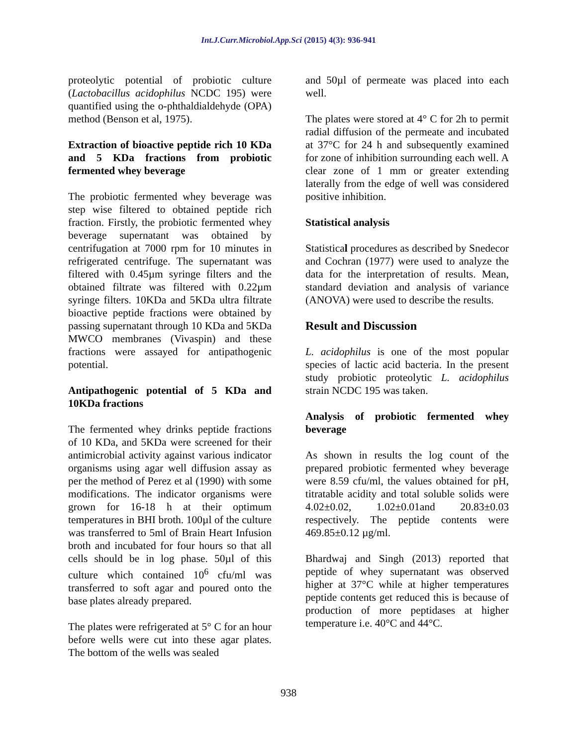Int.J.Curr.Microbiol.App.Sci (2015) 4(3): 936-941
proteolytic potential of probiotic culture (Lactobacillus acidophilus NCDC 195) were quantified using the o-phthaldialdehyde (OPA) method (Benson et al, 1975).
Extraction of bioactive peptide rich 10 KDa and 5 KDa fractions from probiotic fermented whey beverage
The probiotic fermented whey beverage was step wise filtered to obtained peptide rich fraction. Firstly, the probiotic fermented whey beverage supernatant was obtained by centrifugation at 7000 rpm for 10 minutes in refrigerated centrifuge. The supernatant was filtered with 0.45µm syringe filters and the obtained filtrate was filtered with 0.22µm syringe filters. 10KDa and 5KDa ultra filtrate bioactive peptide fractions were obtained by passing supernatant through 10 KDa and 5KDa MWCO membranes (Vivaspin) and these fractions were assayed for antipathogenic potential.
Antipathogenic potential of 5 KDa and 10KDa fractions
The fermented whey drinks peptide fractions of 10 KDa, and 5KDa were screened for their antimicrobial activity against various indicator organisms using agar well diffusion assay as per the method of Perez et al (1990) with some modifications. The indicator organisms were grown for 16-18 h at their optimum temperatures in BHI broth. 100µl of the culture was transferred to 5ml of Brain Heart Infusion broth and incubated for four hours so that all cells should be in log phase. 50µl of this culture which contained 10<sup>6</sup> cfu/ml was transferred to soft agar and poured onto the base plates already prepared.
The plates were refrigerated at 5° C for an hour before wells were cut into these agar plates. The bottom of the wells was sealed
and 50µl of permeate was placed into each well.
The plates were stored at 4° C for 2h to permit radial diffusion of the permeate and incubated at 37°C for 24 h and subsequently examined for zone of inhibition surrounding each well. A clear zone of 1 mm or greater extending laterally from the edge of well was considered positive inhibition.
Statistical analysis
Statistical procedures as described by Snedecor and Cochran (1977) were used to analyze the data for the interpretation of results. Mean, standard deviation and analysis of variance (ANOVA) were used to describe the results.
Result and Discussion
L. acidophilus is one of the most popular species of lactic acid bacteria. In the present study probiotic proteolytic L. acidophilus strain NCDC 195 was taken.
Analysis of probiotic fermented whey beverage
As shown in results the log count of the prepared probiotic fermented whey beverage were 8.59 cfu/ml, the values obtained for pH, titratable acidity and total soluble solids were 4.02±0.02, 1.02±0.01and 20.83±0.03 respectively. The peptide contents were 469.85±0.12 µg/ml.
Bhardwaj and Singh (2013) reported that peptide of whey supernatant was observed higher at 37°C while at higher temperatures peptide contents get reduced this is because of production of more peptidases at higher temperature i.e. 40°C and 44°C.
938